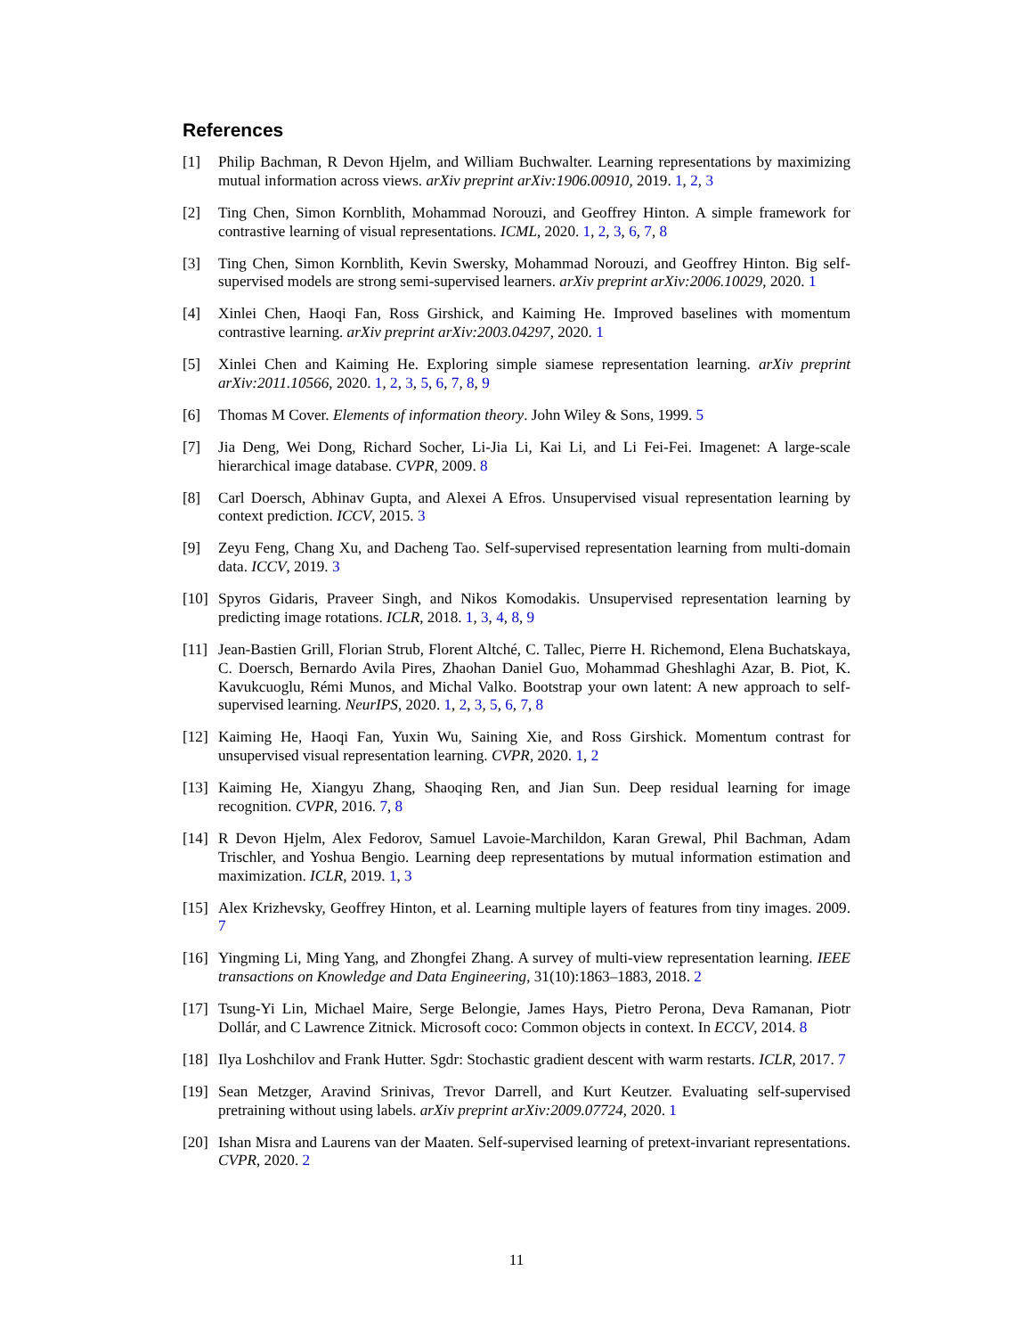References
[1] Philip Bachman, R Devon Hjelm, and William Buchwalter. Learning representations by maximizing mutual information across views. arXiv preprint arXiv:1906.00910, 2019. 1, 2, 3
[2] Ting Chen, Simon Kornblith, Mohammad Norouzi, and Geoffrey Hinton. A simple framework for contrastive learning of visual representations. ICML, 2020. 1, 2, 3, 6, 7, 8
[3] Ting Chen, Simon Kornblith, Kevin Swersky, Mohammad Norouzi, and Geoffrey Hinton. Big self-supervised models are strong semi-supervised learners. arXiv preprint arXiv:2006.10029, 2020. 1
[4] Xinlei Chen, Haoqi Fan, Ross Girshick, and Kaiming He. Improved baselines with momentum contrastive learning. arXiv preprint arXiv:2003.04297, 2020. 1
[5] Xinlei Chen and Kaiming He. Exploring simple siamese representation learning. arXiv preprint arXiv:2011.10566, 2020. 1, 2, 3, 5, 6, 7, 8, 9
[6] Thomas M Cover. Elements of information theory. John Wiley & Sons, 1999. 5
[7] Jia Deng, Wei Dong, Richard Socher, Li-Jia Li, Kai Li, and Li Fei-Fei. Imagenet: A large-scale hierarchical image database. CVPR, 2009. 8
[8] Carl Doersch, Abhinav Gupta, and Alexei A Efros. Unsupervised visual representation learning by context prediction. ICCV, 2015. 3
[9] Zeyu Feng, Chang Xu, and Dacheng Tao. Self-supervised representation learning from multi-domain data. ICCV, 2019. 3
[10] Spyros Gidaris, Praveer Singh, and Nikos Komodakis. Unsupervised representation learning by predicting image rotations. ICLR, 2018. 1, 3, 4, 8, 9
[11] Jean-Bastien Grill, Florian Strub, Florent Altché, C. Tallec, Pierre H. Richemond, Elena Buchatskaya, C. Doersch, Bernardo Avila Pires, Zhaohan Daniel Guo, Mohammad Gheshlaghi Azar, B. Piot, K. Kavukcuoglu, Rémi Munos, and Michal Valko. Bootstrap your own latent: A new approach to self-supervised learning. NeurIPS, 2020. 1, 2, 3, 5, 6, 7, 8
[12] Kaiming He, Haoqi Fan, Yuxin Wu, Saining Xie, and Ross Girshick. Momentum contrast for unsupervised visual representation learning. CVPR, 2020. 1, 2
[13] Kaiming He, Xiangyu Zhang, Shaoqing Ren, and Jian Sun. Deep residual learning for image recognition. CVPR, 2016. 7, 8
[14] R Devon Hjelm, Alex Fedorov, Samuel Lavoie-Marchildon, Karan Grewal, Phil Bachman, Adam Trischler, and Yoshua Bengio. Learning deep representations by mutual information estimation and maximization. ICLR, 2019. 1, 3
[15] Alex Krizhevsky, Geoffrey Hinton, et al. Learning multiple layers of features from tiny images. 2009. 7
[16] Yingming Li, Ming Yang, and Zhongfei Zhang. A survey of multi-view representation learning. IEEE transactions on Knowledge and Data Engineering, 31(10):1863–1883, 2018. 2
[17] Tsung-Yi Lin, Michael Maire, Serge Belongie, James Hays, Pietro Perona, Deva Ramanan, Piotr Dollár, and C Lawrence Zitnick. Microsoft coco: Common objects in context. In ECCV, 2014. 8
[18] Ilya Loshchilov and Frank Hutter. Sgdr: Stochastic gradient descent with warm restarts. ICLR, 2017. 7
[19] Sean Metzger, Aravind Srinivas, Trevor Darrell, and Kurt Keutzer. Evaluating self-supervised pretraining without using labels. arXiv preprint arXiv:2009.07724, 2020. 1
[20] Ishan Misra and Laurens van der Maaten. Self-supervised learning of pretext-invariant representations. CVPR, 2020. 2
11